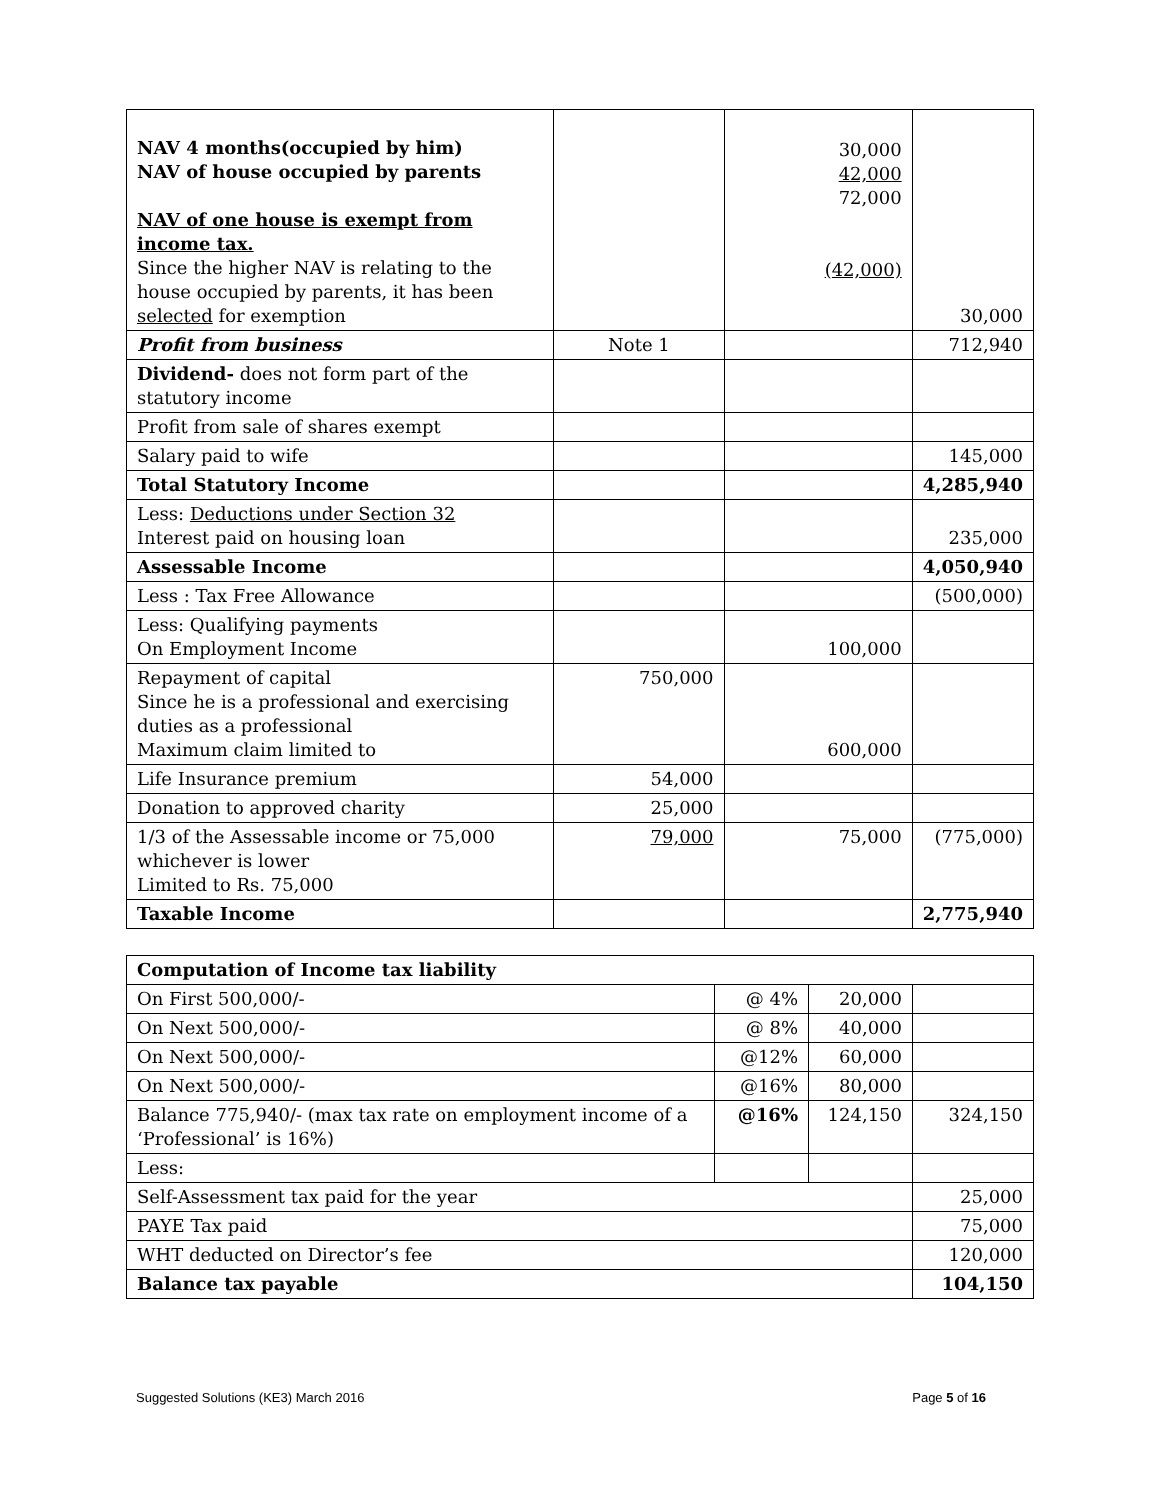| NAV 4 months(occupied by him) NAV of house occupied by parents NAV of one house is exempt from income tax. Since the higher NAV is relating to the house occupied by parents, it has been selected for exemption | | 30,000 42,000 72,000 (42,000) | 30,000 |
| Profit from business | Note 1 | | 712,940 |
| Dividend- does not form part of the statutory income | | | |
| Profit from sale of shares exempt | | | |
| Salary paid to wife | | | 145,000 |
| Total Statutory Income | | | 4,285,940 |
| Less: Deductions under Section 32 Interest paid on housing loan | | | 235,000 |
| Assessable Income | | | 4,050,940 |
| Less : Tax Free Allowance | | | (500,000) |
| Less: Qualifying payments On Employment Income | | 100,000 | |
| Repayment of capital Since he is a professional and exercising duties as a professional Maximum claim limited to | 750,000 | 600,000 | |
| Life Insurance premium | 54,000 | | |
| Donation to approved charity | 25,000 | | |
| 1/3 of the Assessable income or 75,000 whichever is lower Limited to Rs. 75,000 | 79,000 | 75,000 | (775,000) |
| Taxable Income | | | 2,775,940 |
| Computation of Income tax liability | | | |
| On First 500,000/- | @ 4% | 20,000 | |
| On Next 500,000/- | @ 8% | 40,000 | |
| On Next 500,000/- | @12% | 60,000 | |
| On Next 500,000/- | @16% | 80,000 | |
| Balance 775,940/- (max tax rate on employment income of a ‘Professional’ is 16%) | @16% | 124,150 | 324,150 |
| Less: | | | |
| Self-Assessment tax paid for the year | | | 25,000 |
| PAYE Tax paid | | | 75,000 |
| WHT deducted on Director’s fee | | | 120,000 |
| Balance tax payable | | | 104,150 |
Suggested Solutions (KE3) March 2016 Page 5 of 16